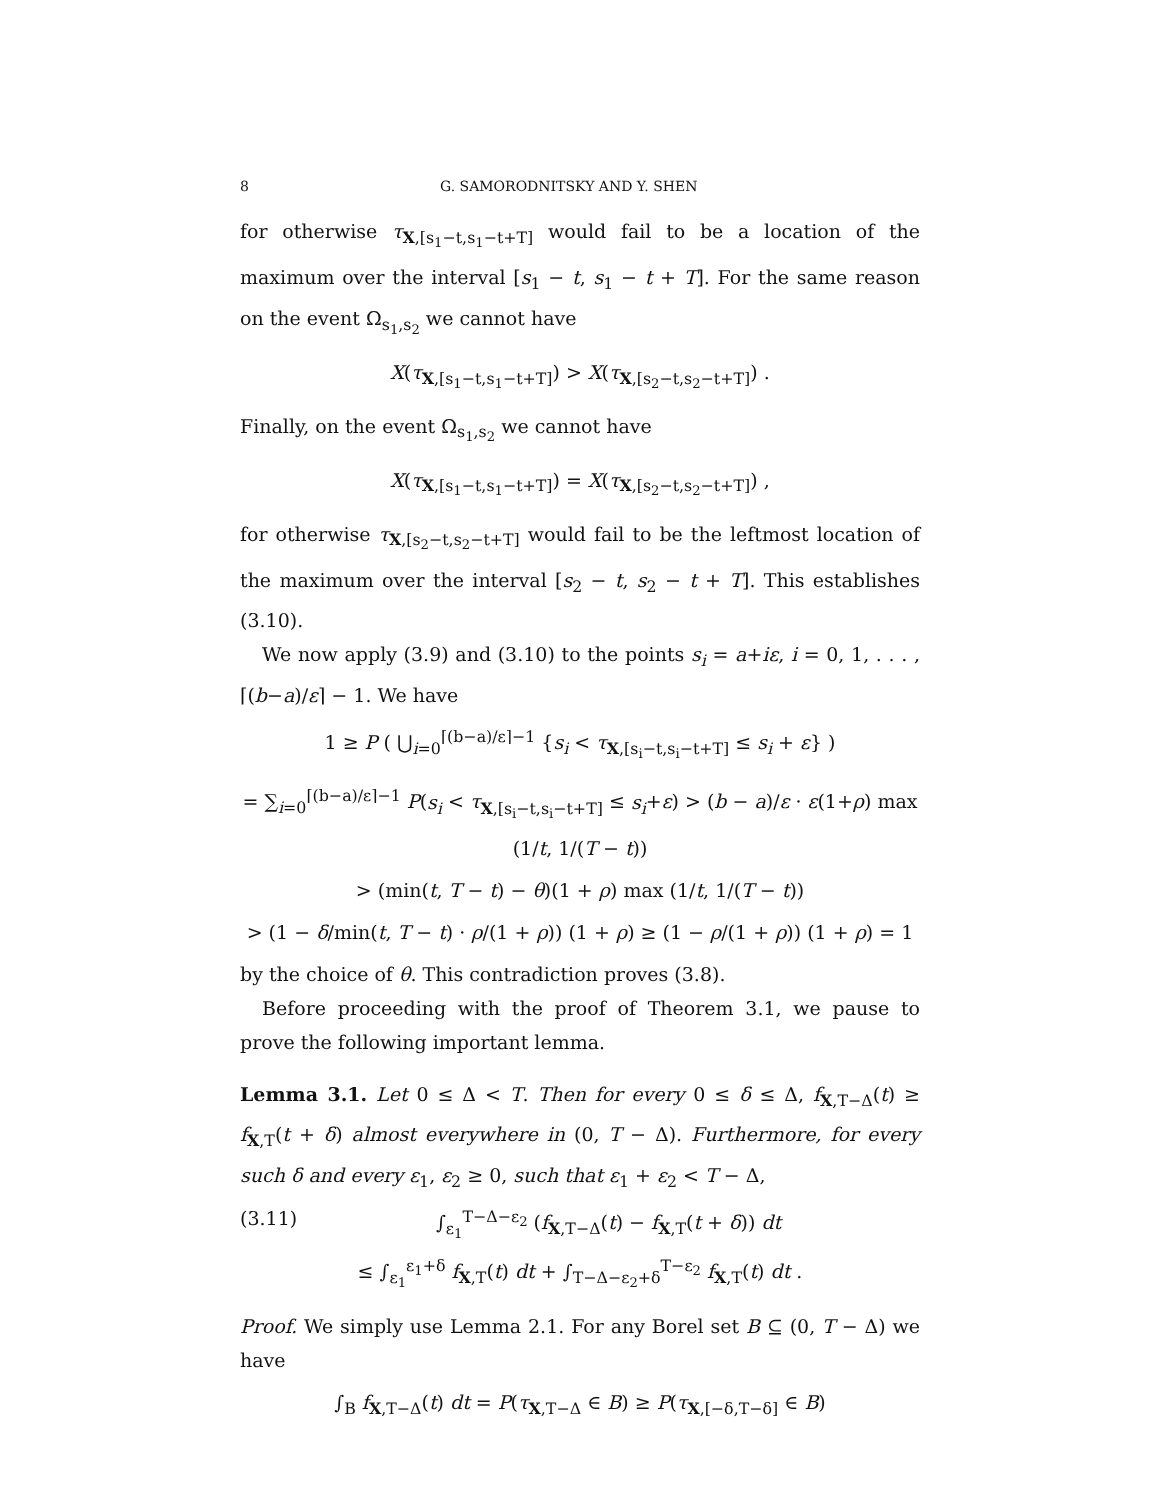8 G. SAMORODNITSKY AND Y. SHEN
for otherwise τ<sub>X,[s<sub>1</sub>−t,s<sub>1</sub>−t+T]</sub> would fail to be a location of the maximum over the interval [s<sub>1</sub> − t, s<sub>1</sub> − t + T]. For the same reason on the event Ω<sub>s<sub>1</sub>,s<sub>2</sub></sub> we cannot have
X(τ<sub>X,[s<sub>1</sub>−t,s<sub>1</sub>−t+T]</sub>) > X(τ<sub>X,[s<sub>2</sub>−t,s<sub>2</sub>−t+T]</sub>) .
Finally, on the event Ω<sub>s<sub>1</sub>,s<sub>2</sub></sub> we cannot have
X(τ<sub>X,[s<sub>1</sub>−t,s<sub>1</sub>−t+T]</sub>) = X(τ<sub>X,[s<sub>2</sub>−t,s<sub>2</sub>−t+T]</sub>) ,
for otherwise τ<sub>X,[s<sub>2</sub>−t,s<sub>2</sub>−t+T]</sub> would fail to be the leftmost location of the maximum over the interval [s<sub>2</sub> − t, s<sub>2</sub> − t + T]. This establishes (3.10).
We now apply (3.9) and (3.10) to the points s<sub>i</sub> = a+iε, i = 0, 1, . . . , ⌈(b−a)/ε⌉ − 1. We have
1 ≥ P ( ⋃<sub>i=0</sub><sup>⌈(b−a)/ε⌉−1</sup> {s<sub>i</sub> < τ<sub>X,[s<sub>i</sub>−t,s<sub>i</sub>−t+T]</sub> ≤ s<sub>i</sub> + ε} )
= ∑<sub>i=0</sub><sup>⌈(b−a)/ε⌉−1</sup> P(s<sub>i</sub> < τ<sub>X,[s<sub>i</sub>−t,s<sub>i</sub>−t+T]</sub> ≤ s<sub>i</sub>+ε) > (b − a)/ε · ε(1+ρ) max (1/t, 1/(T − t))
> (min(t, T − t) − θ)(1 + ρ) max (1/t, 1/(T − t))
> (1 − δ/min(t, T − t) · ρ/(1 + ρ)) (1 + ρ) ≥ (1 − ρ/(1 + ρ)) (1 + ρ) = 1
by the choice of θ. This contradiction proves (3.8).
Before proceeding with the proof of Theorem 3.1, we pause to prove the following important lemma.
Lemma 3.1. Let 0 ≤ Δ < T. Then for every 0 ≤ δ ≤ Δ, f<sub>X,T−Δ</sub>(t) ≥ f<sub>X,T</sub>(t + δ) almost everywhere in (0, T − Δ). Furthermore, for every such δ and every ε<sub>1</sub>, ε<sub>2</sub> ≥ 0, such that ε<sub>1</sub> + ε<sub>2</sub> < T − Δ,
(3.11) ∫<sub>ε<sub>1</sub></sub><sup>T−Δ−ε<sub>2</sub></sup> (f<sub>X,T−Δ</sub>(t) − f<sub>X,T</sub>(t + δ)) dt
≤ ∫<sub>ε<sub>1</sub></sub><sup>ε<sub>1</sub>+δ</sup> f<sub>X,T</sub>(t) dt + ∫<sub>T−Δ−ε<sub>2</sub>+δ</sub><sup>T−ε<sub>2</sub></sup> f<sub>X,T</sub>(t) dt .
Proof. We simply use Lemma 2.1. For any Borel set B ⊆ (0, T − Δ) we have
∫<sub>B</sub> f<sub>X,T−Δ</sub>(t) dt = P(τ<sub>X,T−Δ</sub> ∈ B) ≥ P(τ<sub>X,[−δ,T−δ]</sub> ∈ B)